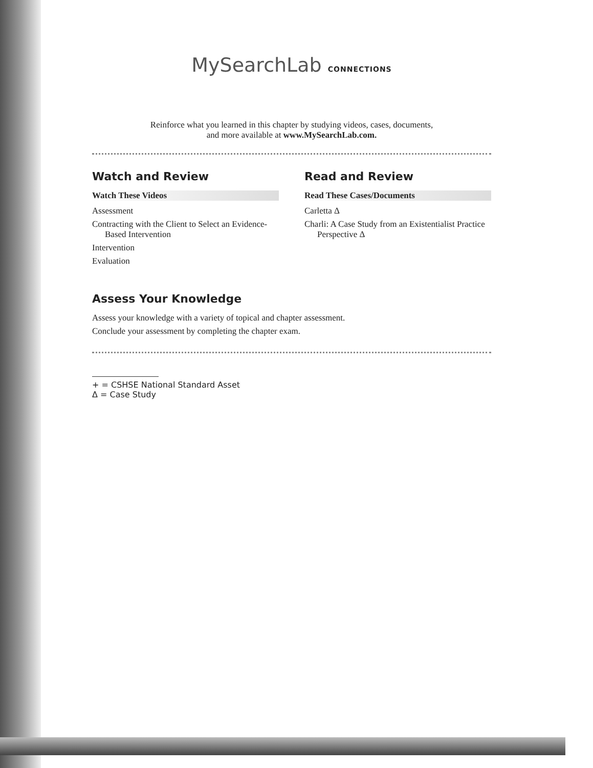MySearchLab CONNECTIONS
Reinforce what you learned in this chapter by studying videos, cases, documents,
and more available at www.MySearchLab.com.
Watch and Review
Watch These Videos
Assessment
Contracting with the Client to Select an Evidence-Based Intervention
Intervention
Evaluation
Read and Review
Read These Cases/Documents
Carletta Δ
Charli: A Case Study from an Existentialist Practice Perspective Δ
Assess Your Knowledge
Assess your knowledge with a variety of topical and chapter assessment.
Conclude your assessment by completing the chapter exam.
+ = CSHSE National Standard Asset
Δ = Case Study